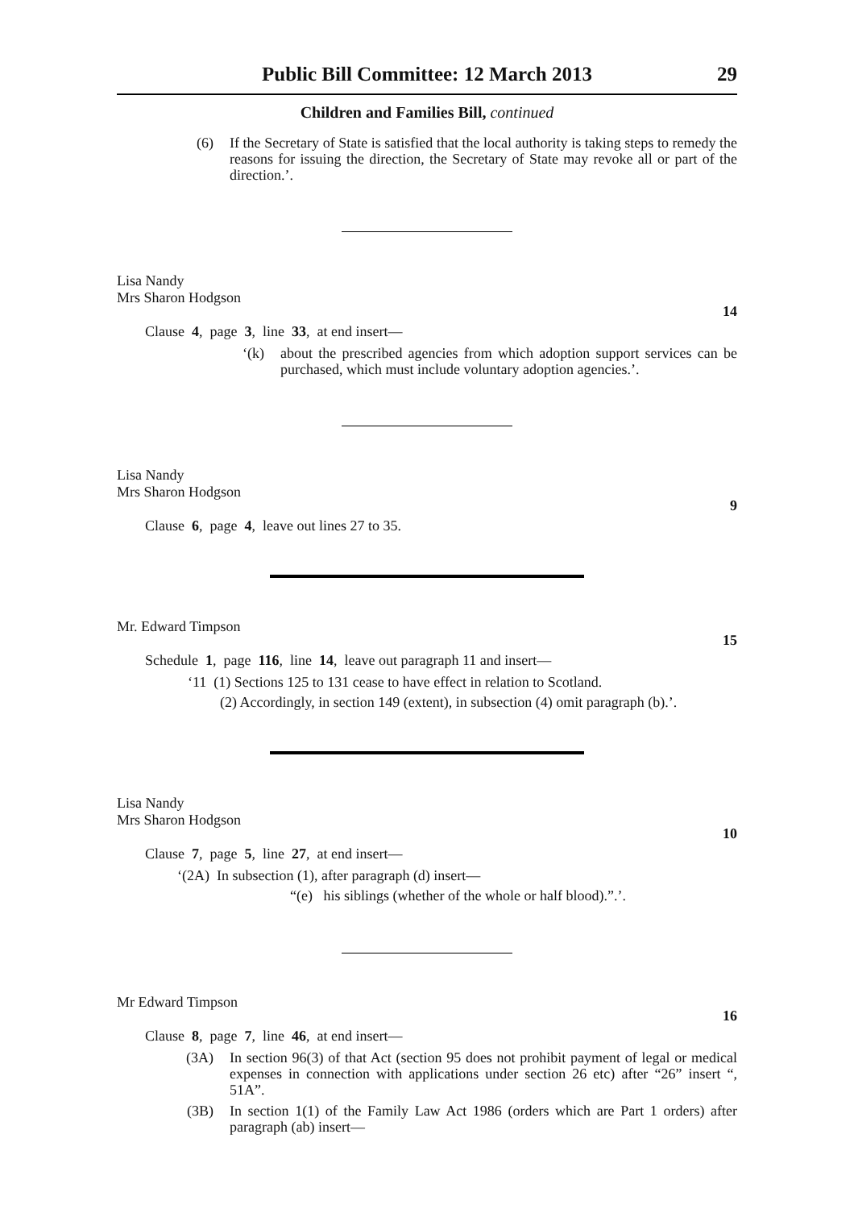Public Bill Committee: 12 March 2013 29
Children and Families Bill, continued
(6) If the Secretary of State is satisfied that the local authority is taking steps to remedy the reasons for issuing the direction, the Secretary of State may revoke all or part of the direction.’.
Lisa Nandy
Mrs Sharon Hodgson
14
Clause 4, page 3, line 33, at end insert—
‘(k) about the prescribed agencies from which adoption support services can be purchased, which must include voluntary adoption agencies.’.
Lisa Nandy
Mrs Sharon Hodgson
9
Clause 6, page 4, leave out lines 27 to 35.
Mr. Edward Timpson
15
Schedule 1, page 116, line 14, leave out paragraph 11 and insert—
‘11 (1) Sections 125 to 131 cease to have effect in relation to Scotland.
(2) Accordingly, in section 149 (extent), in subsection (4) omit paragraph (b).’.
Lisa Nandy
Mrs Sharon Hodgson
10
Clause 7, page 5, line 27, at end insert—
‘(2A) In subsection (1), after paragraph (d) insert—
“(e) his siblings (whether of the whole or half blood).”.’.
Mr Edward Timpson
16
Clause 8, page 7, line 46, at end insert—
(3A) In section 96(3) of that Act (section 95 does not prohibit payment of legal or medical expenses in connection with applications under section 26 etc) after “26” insert “, 51A”.
(3B) In section 1(1) of the Family Law Act 1986 (orders which are Part 1 orders) after paragraph (ab) insert—